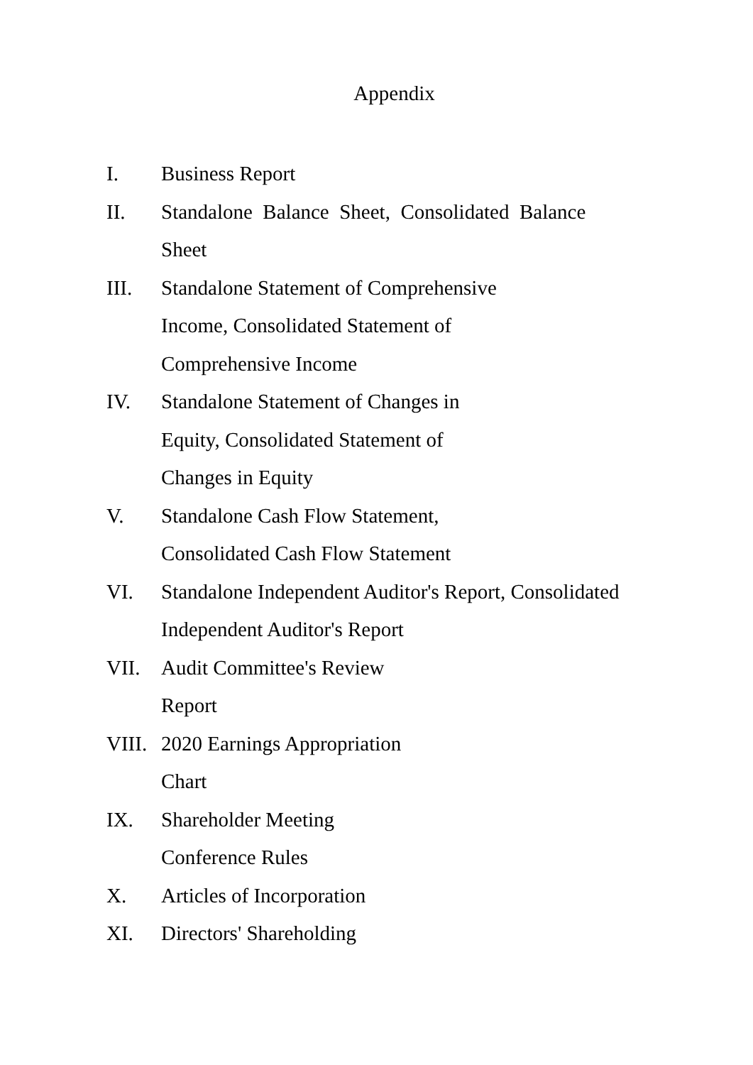Appendix
I. Business Report
II. Standalone Balance Sheet, Consolidated Balance
Sheet
III. Standalone Statement of Comprehensive
Income, Consolidated Statement of
Comprehensive Income
IV. Standalone Statement of Changes in
Equity, Consolidated Statement of
Changes in Equity
V. Standalone Cash Flow Statement,
Consolidated Cash Flow Statement
VI. Standalone Independent Auditor's Report, Consolidated
Independent Auditor's Report
VII. Audit Committee's Review
Report
VIII.
2020 Earnings Appropriation
Chart
IX. Shareholder Meeting
Conference Rules
X. Articles of Incorporation
XI. Directors' Shareholding